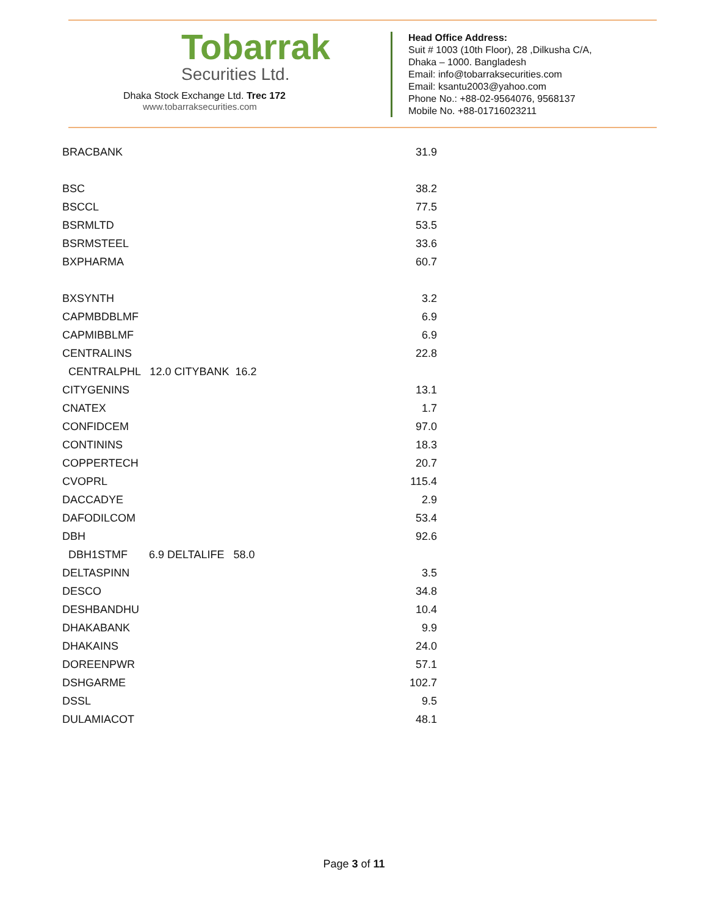Tobarrak
Securities Ltd.
Dhaka Stock Exchange Ltd. Trec 172
www.tobarraksecurities.com
Head Office Address:
Suit # 1003 (10th Floor), 28 ,Dilkusha C/A,
Dhaka – 1000. Bangladesh
Email: info@tobarraksecurities.com
Email: ksantu2003@yahoo.com
Phone No.: +88-02-9564076, 9568137
Mobile No. +88-01716023211
| BRACBANK | 31.9 |
| BSC | 38.2 |
| BSCCL | 77.5 |
| BSRMLTD | 53.5 |
| BSRMSTEEL | 33.6 |
| BXPHARMA | 60.7 |
| BXSYNTH | 3.2 |
| CAPMBDBLMF | 6.9 |
| CAPMIBBLMF | 6.9 |
| CENTRALINS | 22.8 |
| CENTRALPHL 12.0 CITYBANK 16.2 | |
| CITYGENINS | 13.1 |
| CNATEX | 1.7 |
| CONFIDCEM | 97.0 |
| CONTININS | 18.3 |
| COPPERTECH | 20.7 |
| CVOPRL | 115.4 |
| DACCADYE | 2.9 |
| DAFODILCOM | 53.4 |
| DBH | 92.6 |
| DBH1STMF 6.9 DELTALIFE 58.0 | |
| DELTASPINN | 3.5 |
| DESCO | 34.8 |
| DESHBANDHU | 10.4 |
| DHAKABANK | 9.9 |
| DHAKAINS | 24.0 |
| DOREENPWR | 57.1 |
| DSHGARME | 102.7 |
| DSSL | 9.5 |
| DULAMIACOT | 48.1 |
Page 3 of 11